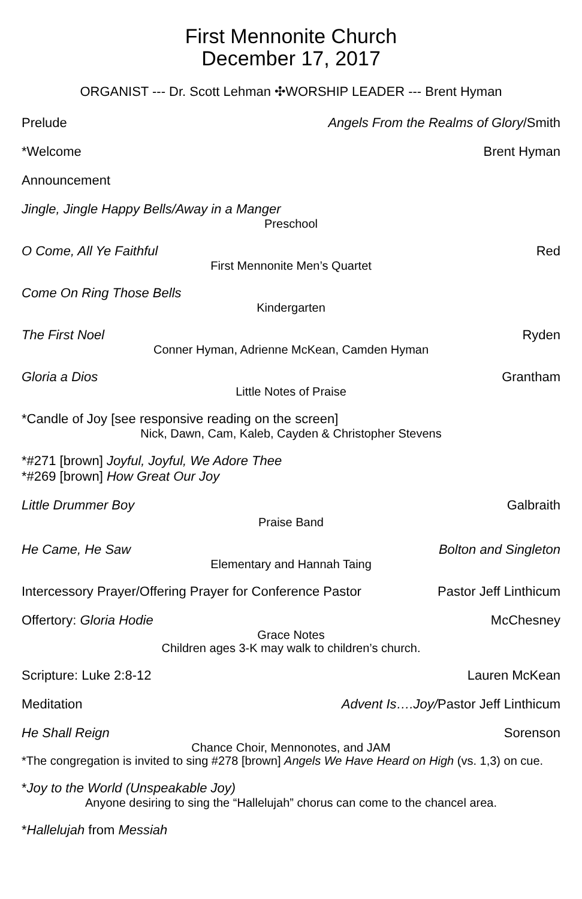First Mennonite Church
December 17, 2017
ORGANIST --- Dr. Scott Lehman ✣WORSHIP LEADER --- Brent Hyman
Prelude Angels From the Realms of Glory/Smith
*Welcome Brent Hyman
Announcement
Jingle, Jingle Happy Bells/Away in a Manger
Preschool
O Come, All Ye Faithful Red
First Mennonite Men’s Quartet
Come On Ring Those Bells
Kindergarten
The First Noel Ryden
Conner Hyman, Adrienne McKean, Camden Hyman
Gloria a Dios Grantham
Little Notes of Praise
*Candle of Joy [see responsive reading on the screen]
Nick, Dawn, Cam, Kaleb, Cayden & Christopher Stevens
*#271 [brown] Joyful, Joyful, We Adore Thee
*#269 [brown] How Great Our Joy
Little Drummer Boy Galbraith
Praise Band
He Came, He Saw Bolton and Singleton
Elementary and Hannah Taing
Intercessory Prayer/Offering Prayer for Conference Pastor Pastor Jeff Linthicum
Offertory: Gloria Hodie McChesney
Grace Notes
Children ages 3-K may walk to children’s church.
Scripture: Luke 2:8-12 Lauren McKean
Meditation Advent Is….Joy/Pastor Jeff Linthicum
He Shall Reign Sorenson
Chance Choir, Mennonotes, and JAM
*The congregation is invited to sing #278 [brown] Angels We Have Heard on High (vs. 1,3) on cue.
*Joy to the World (Unspeakable Joy)
Anyone desiring to sing the “Hallelujah” chorus can come to the chancel area.
*Hallelujah from Messiah